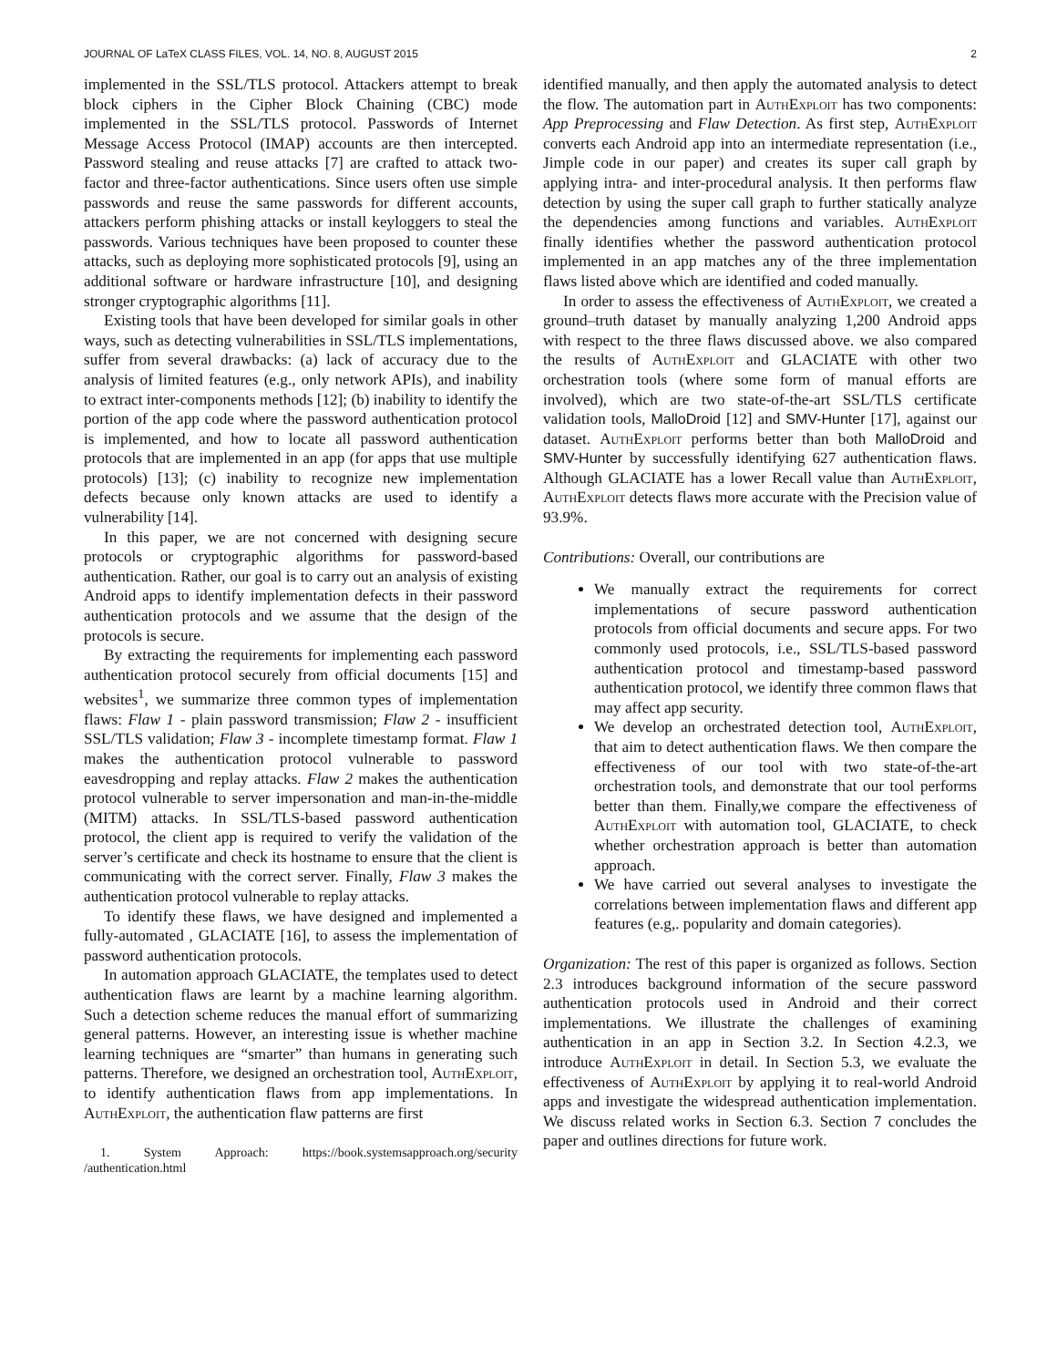JOURNAL OF LaTeX CLASS FILES, VOL. 14, NO. 8, AUGUST 2015 2
implemented in the SSL/TLS protocol. Attackers attempt to break block ciphers in the Cipher Block Chaining (CBC) mode implemented in the SSL/TLS protocol. Passwords of Internet Message Access Protocol (IMAP) accounts are then intercepted. Password stealing and reuse attacks [7] are crafted to attack two-factor and three-factor authentications. Since users often use simple passwords and reuse the same passwords for different accounts, attackers perform phishing attacks or install keyloggers to steal the passwords. Various techniques have been proposed to counter these attacks, such as deploying more sophisticated protocols [9], using an additional software or hardware infrastructure [10], and designing stronger cryptographic algorithms [11].
Existing tools that have been developed for similar goals in other ways, such as detecting vulnerabilities in SSL/TLS implementations, suffer from several drawbacks: (a) lack of accuracy due to the analysis of limited features (e.g., only network APIs), and inability to extract inter-components methods [12]; (b) inability to identify the portion of the app code where the password authentication protocol is implemented, and how to locate all password authentication protocols that are implemented in an app (for apps that use multiple protocols) [13]; (c) inability to recognize new implementation defects because only known attacks are used to identify a vulnerability [14].
In this paper, we are not concerned with designing secure protocols or cryptographic algorithms for password-based authentication. Rather, our goal is to carry out an analysis of existing Android apps to identify implementation defects in their password authentication protocols and we assume that the design of the protocols is secure.
By extracting the requirements for implementing each password authentication protocol securely from official documents [15] and websites<sup>1</sup>, we summarize three common types of implementation flaws: Flaw 1 - plain password transmission; Flaw 2 - insufficient SSL/TLS validation; Flaw 3 - incomplete timestamp format. Flaw 1 makes the authentication protocol vulnerable to password eavesdropping and replay attacks. Flaw 2 makes the authentication protocol vulnerable to server impersonation and man-in-the-middle (MITM) attacks. In SSL/TLS-based password authentication protocol, the client app is required to verify the validation of the server’s certificate and check its hostname to ensure that the client is communicating with the correct server. Finally, Flaw 3 makes the authentication protocol vulnerable to replay attacks.
To identify these flaws, we have designed and implemented a fully-automated , GLACIATE [16], to assess the implementation of password authentication protocols.
In automation approach GLACIATE, the templates used to detect authentication flaws are learnt by a machine learning algorithm. Such a detection scheme reduces the manual effort of summarizing general patterns. However, an interesting issue is whether machine learning techniques are “smarter” than humans in generating such patterns. Therefore, we designed an orchestration tool, AuthExploit, to identify authentication flaws from app implementations. In AuthExploit, the authentication flaw patterns are first
1. System Approach: https://book.systemsapproach.org/security /authentication.html
identified manually, and then apply the automated analysis to detect the flow. The automation part in AuthExploit has two components: App Preprocessing and Flaw Detection. As first step, AuthExploit converts each Android app into an intermediate representation (i.e., Jimple code in our paper) and creates its super call graph by applying intra- and inter-procedural analysis. It then performs flaw detection by using the super call graph to further statically analyze the dependencies among functions and variables. AuthExploit finally identifies whether the password authentication protocol implemented in an app matches any of the three implementation flaws listed above which are identified and coded manually.
In order to assess the effectiveness of AuthExploit, we created a ground–truth dataset by manually analyzing 1,200 Android apps with respect to the three flaws discussed above. we also compared the results of AuthExploit and GLACIATE with other two orchestration tools (where some form of manual efforts are involved), which are two state-of-the-art SSL/TLS certificate validation tools, MalloDroid [12] and SMV-Hunter [17], against our dataset. AuthExploit performs better than both MalloDroid and SMV-Hunter by successfully identifying 627 authentication flaws. Although GLACIATE has a lower Recall value than AuthExploit, AuthExploit detects flaws more accurate with the Precision value of 93.9%.
Contributions: Overall, our contributions are
We manually extract the requirements for correct implementations of secure password authentication protocols from official documents and secure apps. For two commonly used protocols, i.e., SSL/TLS-based password authentication protocol and timestamp-based password authentication protocol, we identify three common flaws that may affect app security.
We develop an orchestrated detection tool, AuthExploit, that aim to detect authentication flaws. We then compare the effectiveness of our tool with two state-of-the-art orchestration tools, and demonstrate that our tool performs better than them. Finally,we compare the effectiveness of AuthExploit with automation tool, GLACIATE, to check whether orchestration approach is better than automation approach.
We have carried out several analyses to investigate the correlations between implementation flaws and different app features (e.g,. popularity and domain categories).
Organization: The rest of this paper is organized as follows. Section 2.3 introduces background information of the secure password authentication protocols used in Android and their correct implementations. We illustrate the challenges of examining authentication in an app in Section 3.2. In Section 4.2.3, we introduce AuthExploit in detail. In Section 5.3, we evaluate the effectiveness of AuthExploit by applying it to real-world Android apps and investigate the widespread authentication implementation. We discuss related works in Section 6.3. Section 7 concludes the paper and outlines directions for future work.